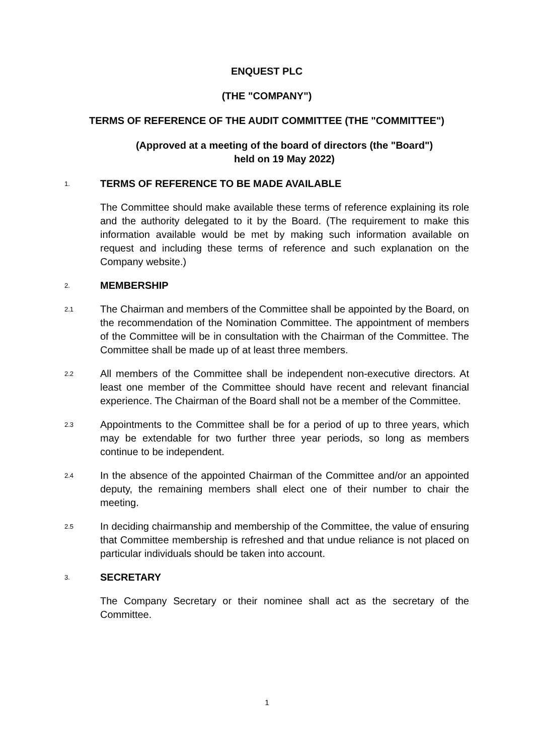ENQUEST PLC
(THE "COMPANY")
TERMS OF REFERENCE OF THE AUDIT COMMITTEE (THE "COMMITTEE")
(Approved at a meeting of the board of directors (the "Board")
held on 19 May 2022)
1.
TERMS OF REFERENCE TO BE MADE AVAILABLE
The Committee should make available these terms of reference explaining its role and the authority delegated to it by the Board. (The requirement to make this information available would be met by making such information available on request and including these terms of reference and such explanation on the Company website.)
2.
MEMBERSHIP
2.1
The Chairman and members of the Committee shall be appointed by the Board, on the recommendation of the Nomination Committee. The appointment of members of the Committee will be in consultation with the Chairman of the Committee. The Committee shall be made up of at least three members.
2.2
All members of the Committee shall be independent non-executive directors. At least one member of the Committee should have recent and relevant financial experience. The Chairman of the Board shall not be a member of the Committee.
2.3
Appointments to the Committee shall be for a period of up to three years, which may be extendable for two further three year periods, so long as members continue to be independent.
2.4
In the absence of the appointed Chairman of the Committee and/or an appointed deputy, the remaining members shall elect one of their number to chair the meeting.
2.5
In deciding chairmanship and membership of the Committee, the value of ensuring that Committee membership is refreshed and that undue reliance is not placed on particular individuals should be taken into account.
3.
SECRETARY
The Company Secretary or their nominee shall act as the secretary of the Committee.
1